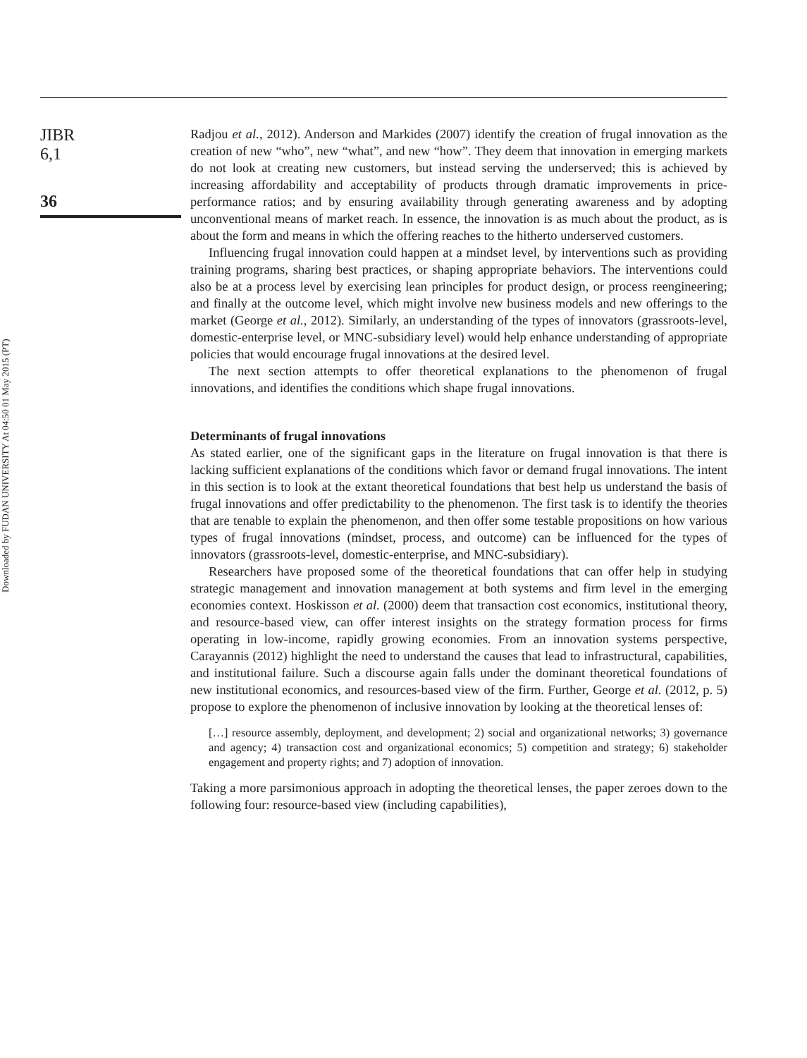Downloaded by FUDAN UNIVERSITY At 04:50 01 May 2015 (PT)
JIBR
6,1
36
Radjou et al., 2012). Anderson and Markides (2007) identify the creation of frugal innovation as the creation of new “who”, new “what”, and new “how”. They deem that innovation in emerging markets do not look at creating new customers, but instead serving the underserved; this is achieved by increasing affordability and acceptability of products through dramatic improvements in price-performance ratios; and by ensuring availability through generating awareness and by adopting unconventional means of market reach. In essence, the innovation is as much about the product, as is about the form and means in which the offering reaches to the hitherto underserved customers.
Influencing frugal innovation could happen at a mindset level, by interventions such as providing training programs, sharing best practices, or shaping appropriate behaviors. The interventions could also be at a process level by exercising lean principles for product design, or process reengineering; and finally at the outcome level, which might involve new business models and new offerings to the market (George et al., 2012). Similarly, an understanding of the types of innovators (grassroots-level, domestic-enterprise level, or MNC-subsidiary level) would help enhance understanding of appropriate policies that would encourage frugal innovations at the desired level.
The next section attempts to offer theoretical explanations to the phenomenon of frugal innovations, and identifies the conditions which shape frugal innovations.
Determinants of frugal innovations
As stated earlier, one of the significant gaps in the literature on frugal innovation is that there is lacking sufficient explanations of the conditions which favor or demand frugal innovations. The intent in this section is to look at the extant theoretical foundations that best help us understand the basis of frugal innovations and offer predictability to the phenomenon. The first task is to identify the theories that are tenable to explain the phenomenon, and then offer some testable propositions on how various types of frugal innovations (mindset, process, and outcome) can be influenced for the types of innovators (grassroots-level, domestic-enterprise, and MNC-subsidiary).
Researchers have proposed some of the theoretical foundations that can offer help in studying strategic management and innovation management at both systems and firm level in the emerging economies context. Hoskisson et al. (2000) deem that transaction cost economics, institutional theory, and resource-based view, can offer interest insights on the strategy formation process for firms operating in low-income, rapidly growing economies. From an innovation systems perspective, Carayannis (2012) highlight the need to understand the causes that lead to infrastructural, capabilities, and institutional failure. Such a discourse again falls under the dominant theoretical foundations of new institutional economics, and resources-based view of the firm. Further, George et al. (2012, p. 5) propose to explore the phenomenon of inclusive innovation by looking at the theoretical lenses of:
[…] resource assembly, deployment, and development; 2) social and organizational networks; 3) governance and agency; 4) transaction cost and organizational economics; 5) competition and strategy; 6) stakeholder engagement and property rights; and 7) adoption of innovation.
Taking a more parsimonious approach in adopting the theoretical lenses, the paper zeroes down to the following four: resource-based view (including capabilities),